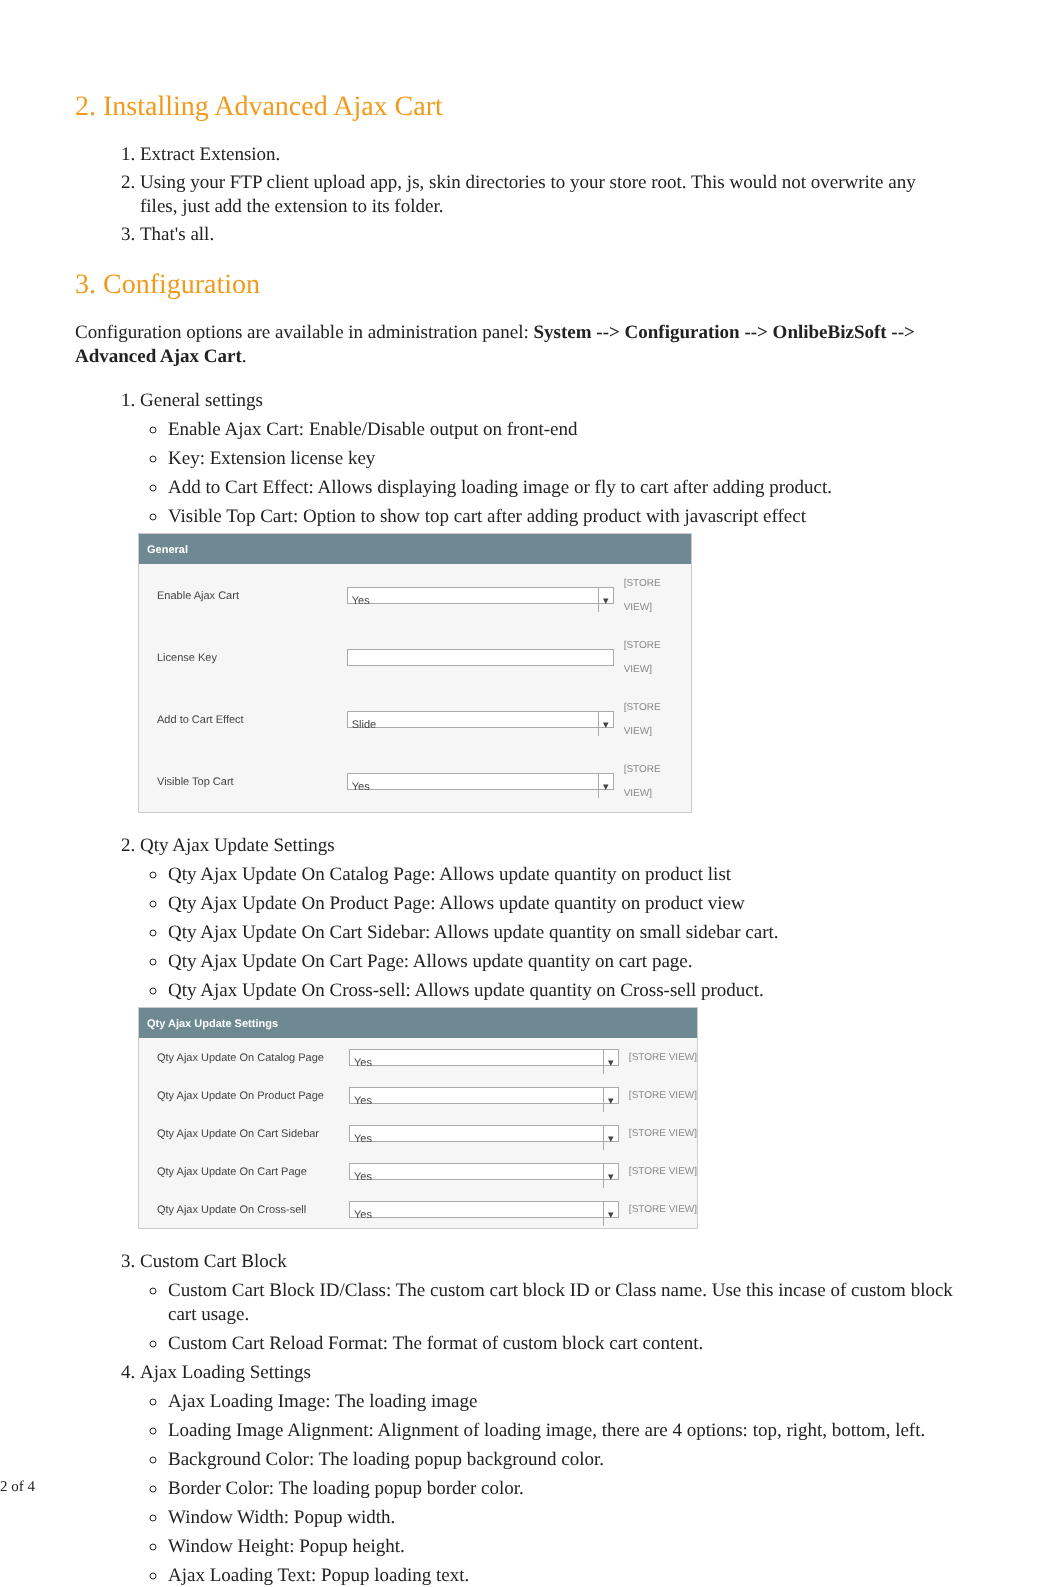2. Installing Advanced Ajax Cart
1. Extract Extension.
2. Using your FTP client upload app, js, skin directories to your store root. This would not overwrite any files, just add the extension to its folder.
3. That's all.
3. Configuration
Configuration options are available in administration panel: System --> Configuration --> OnlibeBizSoft --> Advanced Ajax Cart.
1. General settings
Enable Ajax Cart: Enable/Disable output on front-end
Key: Extension license key
Add to Cart Effect: Allows displaying loading image or fly to cart after adding product.
Visible Top Cart: Option to show top cart after adding product with javascript effect
General
Enable Ajax Cart Yes [STORE VIEW]
License Key [STORE VIEW]
Add to Cart Effect Slide [STORE VIEW]
Visible Top Cart Yes [STORE VIEW]
2. Qty Ajax Update Settings
Qty Ajax Update On Catalog Page: Allows update quantity on product list
Qty Ajax Update On Product Page: Allows update quantity on product view
Qty Ajax Update On Cart Sidebar: Allows update quantity on small sidebar cart.
Qty Ajax Update On Cart Page: Allows update quantity on cart page.
Qty Ajax Update On Cross-sell: Allows update quantity on Cross-sell product.
Qty Ajax Update Settings
Qty Ajax Update On Catalog Page Yes [STORE VIEW]
Qty Ajax Update On Product Page Yes [STORE VIEW]
Qty Ajax Update On Cart Sidebar Yes [STORE VIEW]
Qty Ajax Update On Cart Page Yes [STORE VIEW]
Qty Ajax Update On Cross-sell Yes [STORE VIEW]
3. Custom Cart Block
Custom Cart Block ID/Class: The custom cart block ID or Class name. Use this incase of custom block cart usage.
Custom Cart Reload Format: The format of custom block cart content.
4. Ajax Loading Settings
Ajax Loading Image: The loading image
Loading Image Alignment: Alignment of loading image, there are 4 options: top, right, bottom, left.
Background Color: The loading popup background color.
Border Color: The loading popup border color.
Window Width: Popup width.
Window Height: Popup height.
Ajax Loading Text: Popup loading text.
2 of 4